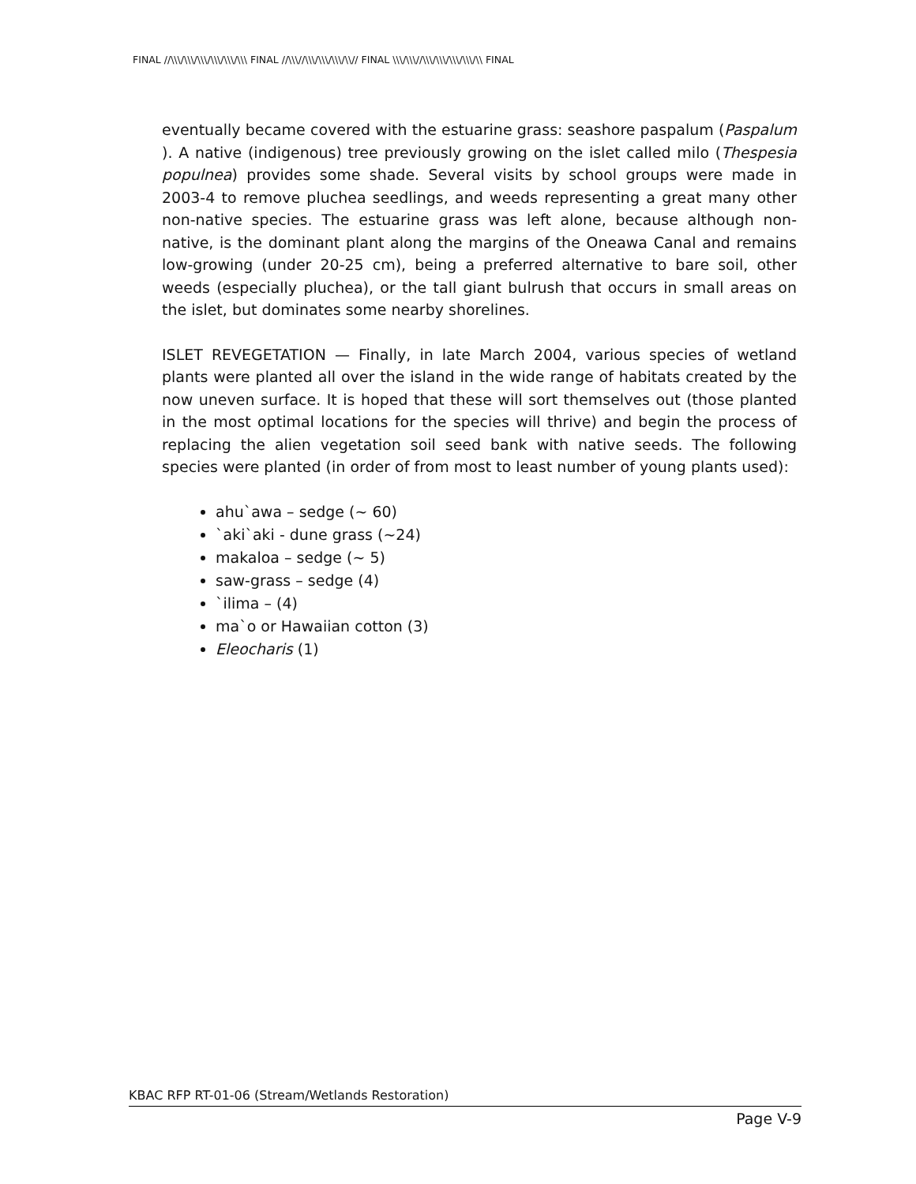FINAL //\\\/\\\/\\\/\\\/\\\/\\\ FINAL //\\\//\\\/\\\/\\\/\\// FINAL \\\/\\\//\\\/\\\/\\\/\\\/\\ FINAL
eventually became covered with the estuarine grass: seashore paspalum (Paspalum ). A native (indigenous) tree previously growing on the islet called milo (Thespesia populnea) provides some shade. Several visits by school groups were made in 2003-4 to remove pluchea seedlings, and weeds representing a great many other non-native species. The estuarine grass was left alone, because although non-native, is the dominant plant along the margins of the Oneawa Canal and remains low-growing (under 20-25 cm), being a preferred alternative to bare soil, other weeds (especially pluchea), or the tall giant bulrush that occurs in small areas on the islet, but dominates some nearby shorelines.
ISLET REVEGETATION — Finally, in late March 2004, various species of wetland plants were planted all over the island in the wide range of habitats created by the now uneven surface. It is hoped that these will sort themselves out (those planted in the most optimal locations for the species will thrive) and begin the process of replacing the alien vegetation soil seed bank with native seeds. The following species were planted (in order of from most to least number of young plants used):
ahu`awa – sedge (~ 60)
`aki`aki - dune grass (~24)
makaloa – sedge (~ 5)
saw-grass – sedge (4)
`ilima – (4)
ma`o or Hawaiian cotton (3)
Eleocharis (1)
KBAC RFP RT-01-06 (Stream/Wetlands Restoration)
Page V-9